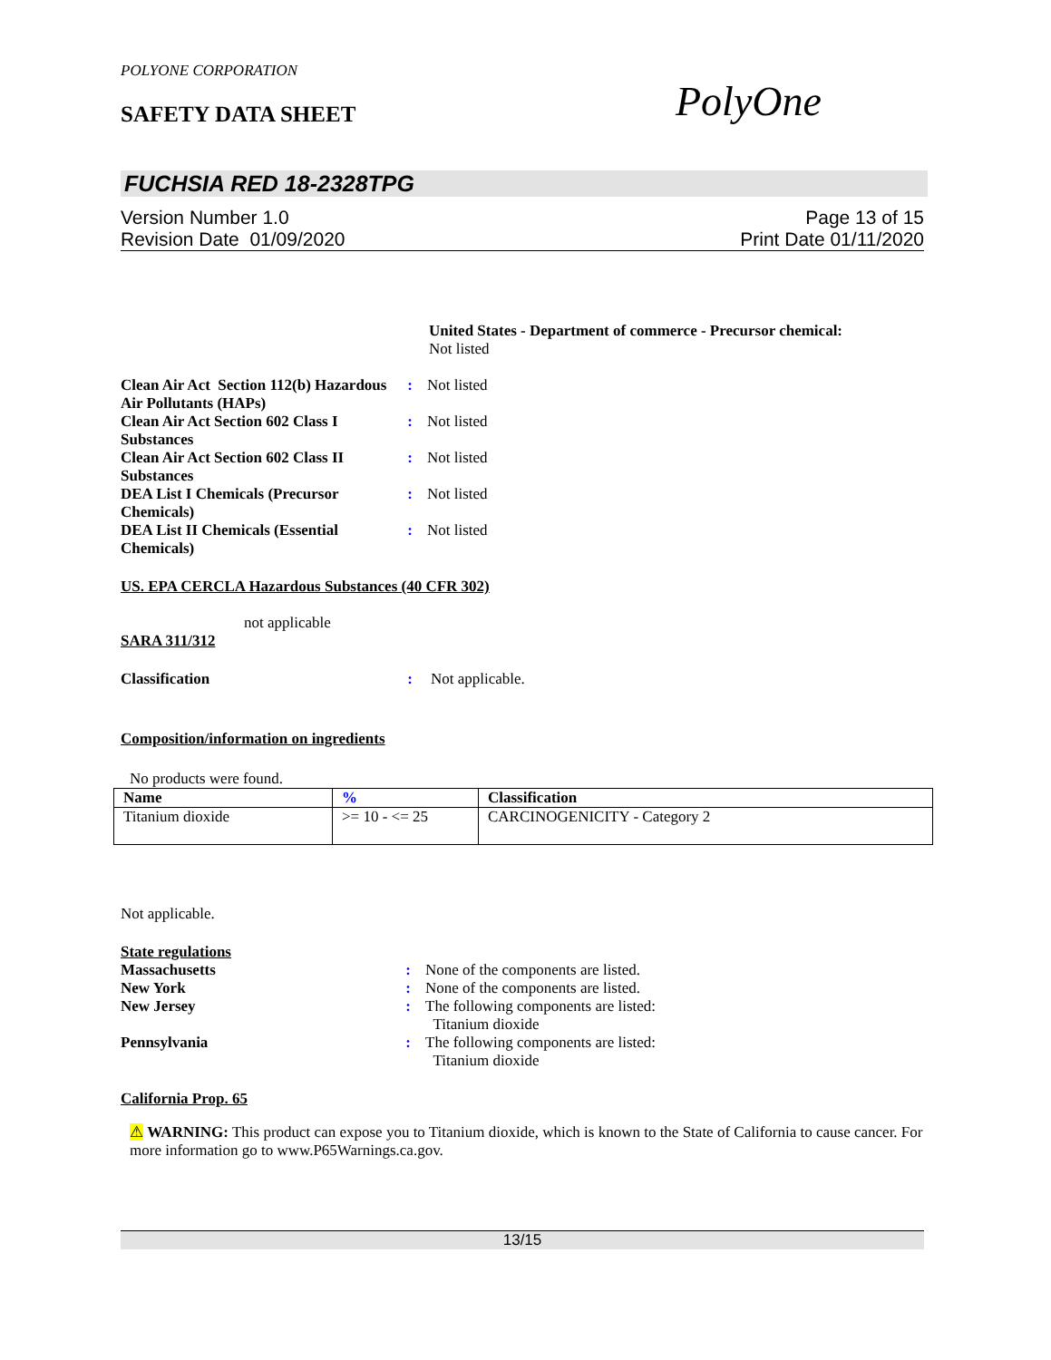POLYONE CORPORATION
SAFETY DATA SHEET PolyOne
FUCHSIA RED 18-2328TPG
Version Number 1.0
Revision Date 01/09/2020
Page 13 of 15
Print Date 01/11/2020
United States - Department of commerce - Precursor chemical:
Not listed
Clean Air Act Section 112(b) Hazardous Air Pollutants (HAPs)
: Not listed
Clean Air Act Section 602 Class I Substances
: Not listed
Clean Air Act Section 602 Class II Substances
: Not listed
DEA List I Chemicals (Precursor Chemicals)
: Not listed
DEA List II Chemicals (Essential Chemicals)
: Not listed
US. EPA CERCLA Hazardous Substances (40 CFR 302)
not applicable
SARA 311/312
Classification : Not applicable.
Composition/information on ingredients
No products were found.
| Name | % | Classification |
| --- | --- | --- |
| Titanium dioxide | >= 10 - <= 25 | CARCINOGENICITY - Category 2 |
Not applicable.
State regulations
Massachusetts : None of the components are listed.
New York : None of the components are listed.
New Jersey : The following components are listed:
Titanium dioxide
Pennsylvania : The following components are listed:
Titanium dioxide
California Prop. 65
⚠ WARNING: This product can expose you to Titanium dioxide, which is known to the State of California to cause cancer. For more information go to www.P65Warnings.ca.gov.
13/15